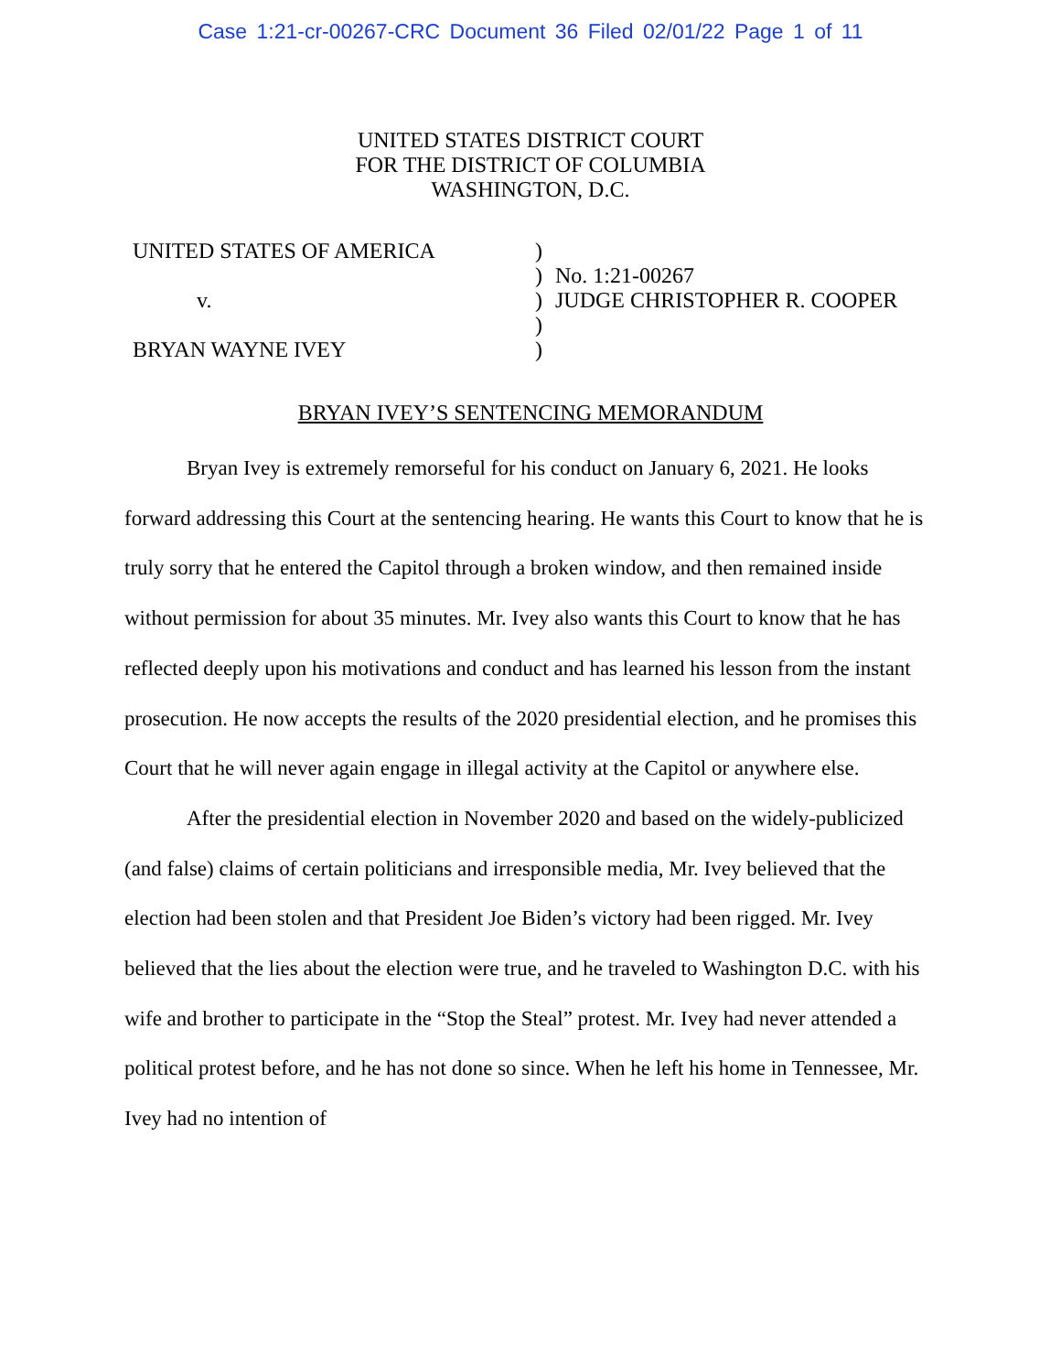Case 1:21-cr-00267-CRC Document 36 Filed 02/01/22 Page 1 of 11
UNITED STATES DISTRICT COURT
FOR THE DISTRICT OF COLUMBIA
WASHINGTON, D.C.
UNITED STATES OF AMERICA
v.
BRYAN WAYNE IVEY
)
)
)
)
)
No. 1:21-00267
JUDGE CHRISTOPHER R. COOPER
BRYAN IVEY’S SENTENCING MEMORANDUM
Bryan Ivey is extremely remorseful for his conduct on January 6, 2021. He looks forward addressing this Court at the sentencing hearing. He wants this Court to know that he is truly sorry that he entered the Capitol through a broken window, and then remained inside without permission for about 35 minutes. Mr. Ivey also wants this Court to know that he has reflected deeply upon his motivations and conduct and has learned his lesson from the instant prosecution. He now accepts the results of the 2020 presidential election, and he promises this Court that he will never again engage in illegal activity at the Capitol or anywhere else.
After the presidential election in November 2020 and based on the widely-publicized (and false) claims of certain politicians and irresponsible media, Mr. Ivey believed that the election had been stolen and that President Joe Biden’s victory had been rigged. Mr. Ivey believed that the lies about the election were true, and he traveled to Washington D.C. with his wife and brother to participate in the “Stop the Steal” protest. Mr. Ivey had never attended a political protest before, and he has not done so since. When he left his home in Tennessee, Mr. Ivey had no intention of